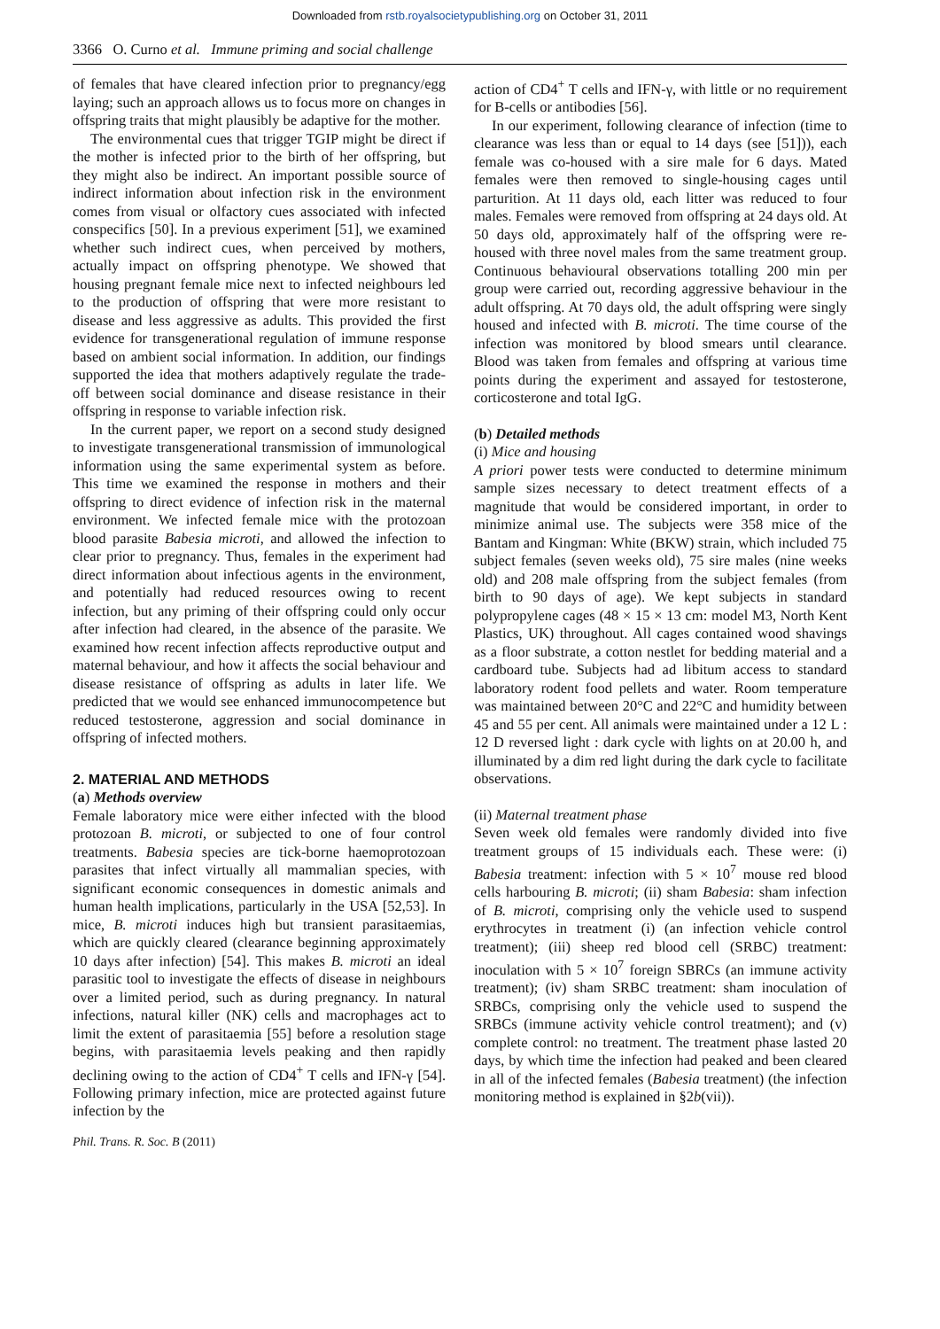Downloaded from rstb.royalsocietypublishing.org on October 31, 2011
3366 O. Curno et al. Immune priming and social challenge
of females that have cleared infection prior to pregnancy/egg laying; such an approach allows us to focus more on changes in offspring traits that might plausibly be adaptive for the mother.
The environmental cues that trigger TGIP might be direct if the mother is infected prior to the birth of her offspring, but they might also be indirect. An important possible source of indirect information about infection risk in the environment comes from visual or olfactory cues associated with infected conspecifics [50]. In a previous experiment [51], we examined whether such indirect cues, when perceived by mothers, actually impact on offspring phenotype. We showed that housing pregnant female mice next to infected neighbours led to the production of offspring that were more resistant to disease and less aggressive as adults. This provided the first evidence for transgenerational regulation of immune response based on ambient social information. In addition, our findings supported the idea that mothers adaptively regulate the trade-off between social dominance and disease resistance in their offspring in response to variable infection risk.
In the current paper, we report on a second study designed to investigate transgenerational transmission of immunological information using the same experimental system as before. This time we examined the response in mothers and their offspring to direct evidence of infection risk in the maternal environment. We infected female mice with the protozoan blood parasite Babesia microti, and allowed the infection to clear prior to pregnancy. Thus, females in the experiment had direct information about infectious agents in the environment, and potentially had reduced resources owing to recent infection, but any priming of their offspring could only occur after infection had cleared, in the absence of the parasite. We examined how recent infection affects reproductive output and maternal behaviour, and how it affects the social behaviour and disease resistance of offspring as adults in later life. We predicted that we would see enhanced immunocompetence but reduced testosterone, aggression and social dominance in offspring of infected mothers.
2. MATERIAL AND METHODS
(a) Methods overview
Female laboratory mice were either infected with the blood protozoan B. microti, or subjected to one of four control treatments. Babesia species are tick-borne haemoprotozoan parasites that infect virtually all mammalian species, with significant economic consequences in domestic animals and human health implications, particularly in the USA [52,53]. In mice, B. microti induces high but transient parasitaemias, which are quickly cleared (clearance beginning approximately 10 days after infection) [54]. This makes B. microti an ideal parasitic tool to investigate the effects of disease in neighbours over a limited period, such as during pregnancy. In natural infections, natural killer (NK) cells and macrophages act to limit the extent of parasitaemia [55] before a resolution stage begins, with parasitaemia levels peaking and then rapidly declining owing to the action of CD4<sup>+</sup> T cells and IFN-γ [54]. Following primary infection, mice are protected against future infection by the
action of CD4<sup>+</sup> T cells and IFN-γ, with little or no requirement for B-cells or antibodies [56].
In our experiment, following clearance of infection (time to clearance was less than or equal to 14 days (see [51])), each female was co-housed with a sire male for 6 days. Mated females were then removed to single-housing cages until parturition. At 11 days old, each litter was reduced to four males. Females were removed from offspring at 24 days old. At 50 days old, approximately half of the offspring were re-housed with three novel males from the same treatment group. Continuous behavioural observations totalling 200 min per group were carried out, recording aggressive behaviour in the adult offspring. At 70 days old, the adult offspring were singly housed and infected with B. microti. The time course of the infection was monitored by blood smears until clearance. Blood was taken from females and offspring at various time points during the experiment and assayed for testosterone, corticosterone and total IgG.
(b) Detailed methods
(i) Mice and housing
A priori power tests were conducted to determine minimum sample sizes necessary to detect treatment effects of a magnitude that would be considered important, in order to minimize animal use. The subjects were 358 mice of the Bantam and Kingman: White (BKW) strain, which included 75 subject females (seven weeks old), 75 sire males (nine weeks old) and 208 male offspring from the subject females (from birth to 90 days of age). We kept subjects in standard polypropylene cages (48 × 15 × 13 cm: model M3, North Kent Plastics, UK) throughout. All cages contained wood shavings as a floor substrate, a cotton nestlet for bedding material and a cardboard tube. Subjects had ad libitum access to standard laboratory rodent food pellets and water. Room temperature was maintained between 20°C and 22°C and humidity between 45 and 55 per cent. All animals were maintained under a 12 L : 12 D reversed light : dark cycle with lights on at 20.00 h, and illuminated by a dim red light during the dark cycle to facilitate observations.
(ii) Maternal treatment phase
Seven week old females were randomly divided into five treatment groups of 15 individuals each. These were: (i) Babesia treatment: infection with 5 × 10<sup>7</sup> mouse red blood cells harbouring B. microti; (ii) sham Babesia: sham infection of B. microti, comprising only the vehicle used to suspend erythrocytes in treatment (i) (an infection vehicle control treatment); (iii) sheep red blood cell (SRBC) treatment: inoculation with 5 × 10<sup>7</sup> foreign SBRCs (an immune activity treatment); (iv) sham SRBC treatment: sham inoculation of SRBCs, comprising only the vehicle used to suspend the SRBCs (immune activity vehicle control treatment); and (v) complete control: no treatment. The treatment phase lasted 20 days, by which time the infection had peaked and been cleared in all of the infected females (Babesia treatment) (the infection monitoring method is explained in §2b(vii)).
Phil. Trans. R. Soc. B (2011)